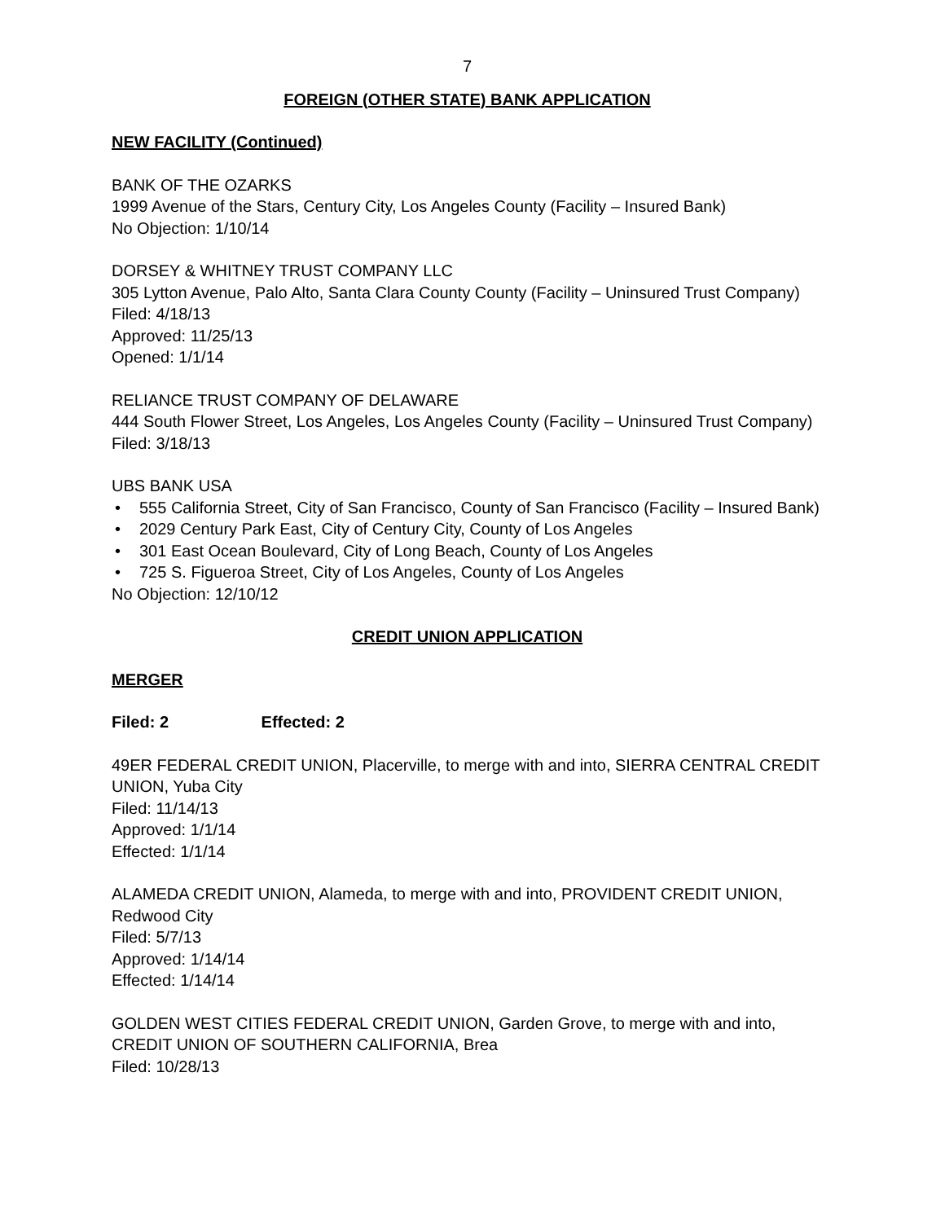7
FOREIGN (OTHER STATE) BANK APPLICATION
NEW FACILITY (Continued)
BANK OF THE OZARKS
1999 Avenue of the Stars, Century City, Los Angeles County (Facility – Insured Bank)
No Objection: 1/10/14
DORSEY & WHITNEY TRUST COMPANY LLC
305 Lytton Avenue, Palo Alto, Santa Clara County County (Facility – Uninsured Trust Company)
Filed: 4/18/13
Approved: 11/25/13
Opened: 1/1/14
RELIANCE TRUST COMPANY OF DELAWARE
444 South Flower Street, Los Angeles, Los Angeles County (Facility – Uninsured Trust Company)
Filed: 3/18/13
UBS BANK USA
• 555 California Street, City of San Francisco, County of San Francisco (Facility – Insured Bank)
• 2029 Century Park East, City of Century City, County of Los Angeles
• 301 East Ocean Boulevard, City of Long Beach, County of Los Angeles
• 725 S. Figueroa Street, City of Los Angeles, County of Los Angeles
No Objection: 12/10/12
CREDIT UNION APPLICATION
MERGER
Filed: 2 Effected: 2
49ER FEDERAL CREDIT UNION, Placerville, to merge with and into, SIERRA CENTRAL CREDIT UNION, Yuba City
Filed: 11/14/13
Approved: 1/1/14
Effected: 1/1/14
ALAMEDA CREDIT UNION, Alameda, to merge with and into, PROVIDENT CREDIT UNION, Redwood City
Filed: 5/7/13
Approved: 1/14/14
Effected: 1/14/14
GOLDEN WEST CITIES FEDERAL CREDIT UNION, Garden Grove, to merge with and into, CREDIT UNION OF SOUTHERN CALIFORNIA, Brea
Filed: 10/28/13